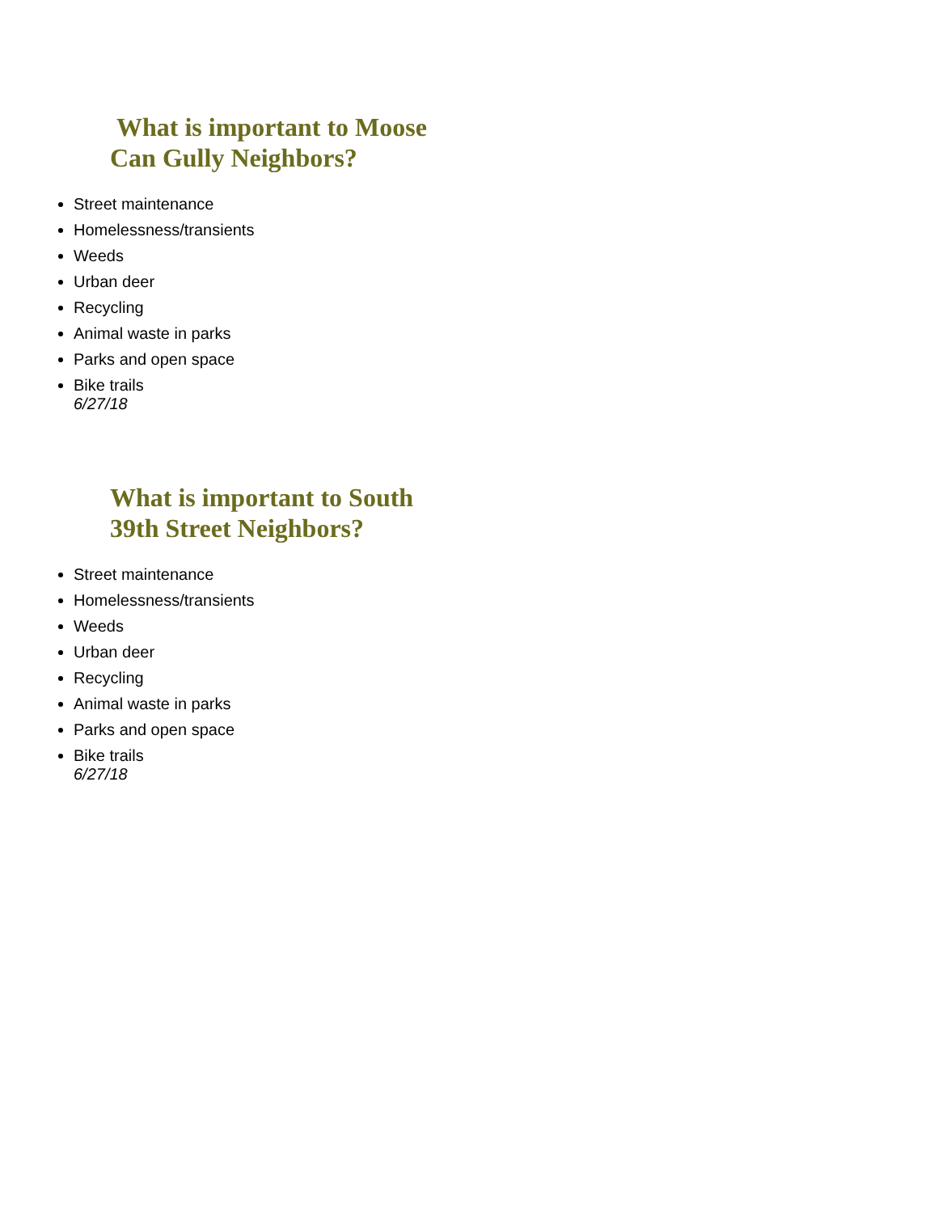What is important to Moose
Can Gully Neighbors?
Street maintenance
Homelessness/transients
Weeds
Urban deer
Recycling
Animal waste in parks
Parks and open space
Bike trails
6/27/18
What is important to South
39th Street Neighbors?
Street maintenance
Homelessness/transients
Weeds
Urban deer
Recycling
Animal waste in parks
Parks and open space
Bike trails
6/27/18